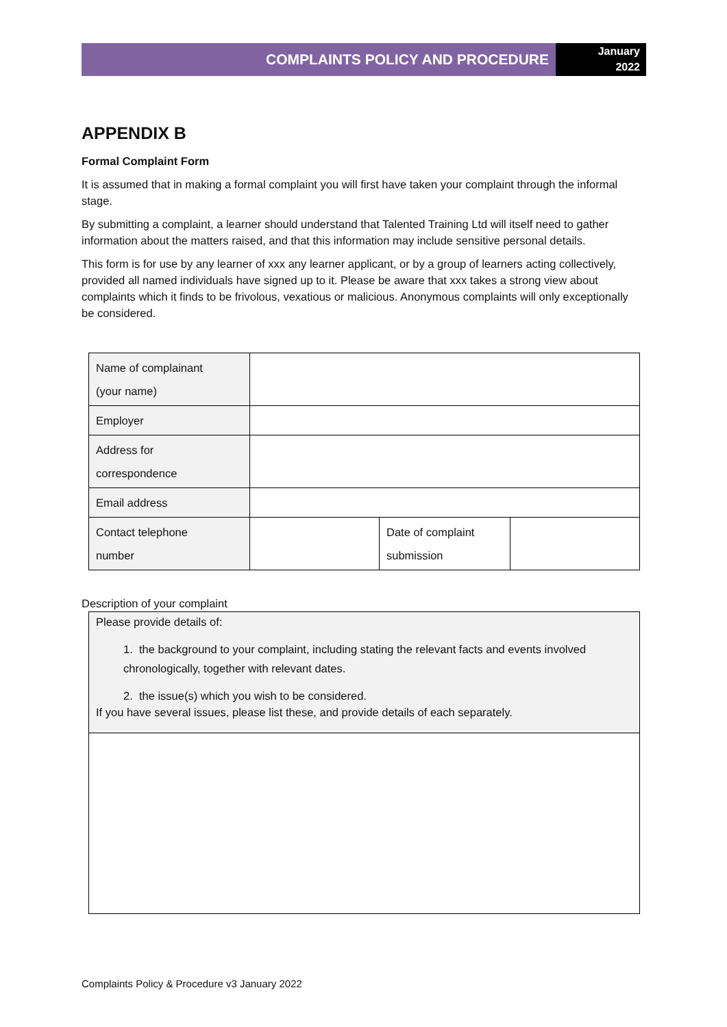COMPLAINTS POLICY AND PROCEDURE
January
2022
APPENDIX B
Formal Complaint Form
It is assumed that in making a formal complaint you will first have taken your complaint through the informal stage.
By submitting a complaint, a learner should understand that Talented Training Ltd will itself need to gather information about the matters raised, and that this information may include sensitive personal details.
This form is for use by any learner of xxx any learner applicant, or by a group of learners acting collectively, provided all named individuals have signed up to it. Please be aware that xxx takes a strong view about complaints which it finds to be frivolous, vexatious or malicious. Anonymous complaints will only exceptionally be considered.
| Name of complainant (your name) | | | |
| Employer | | | |
| Address for correspondence | | | |
| Email address | | | |
| Contact telephone number | | Date of complaint submission | |
Description of your complaint
Please provide details of:
1. the background to your complaint, including stating the relevant facts and events involved chronologically, together with relevant dates.
2. the issue(s) which you wish to be considered.
If you have several issues, please list these, and provide details of each separately.
Complaints Policy & Procedure v3 January 2022